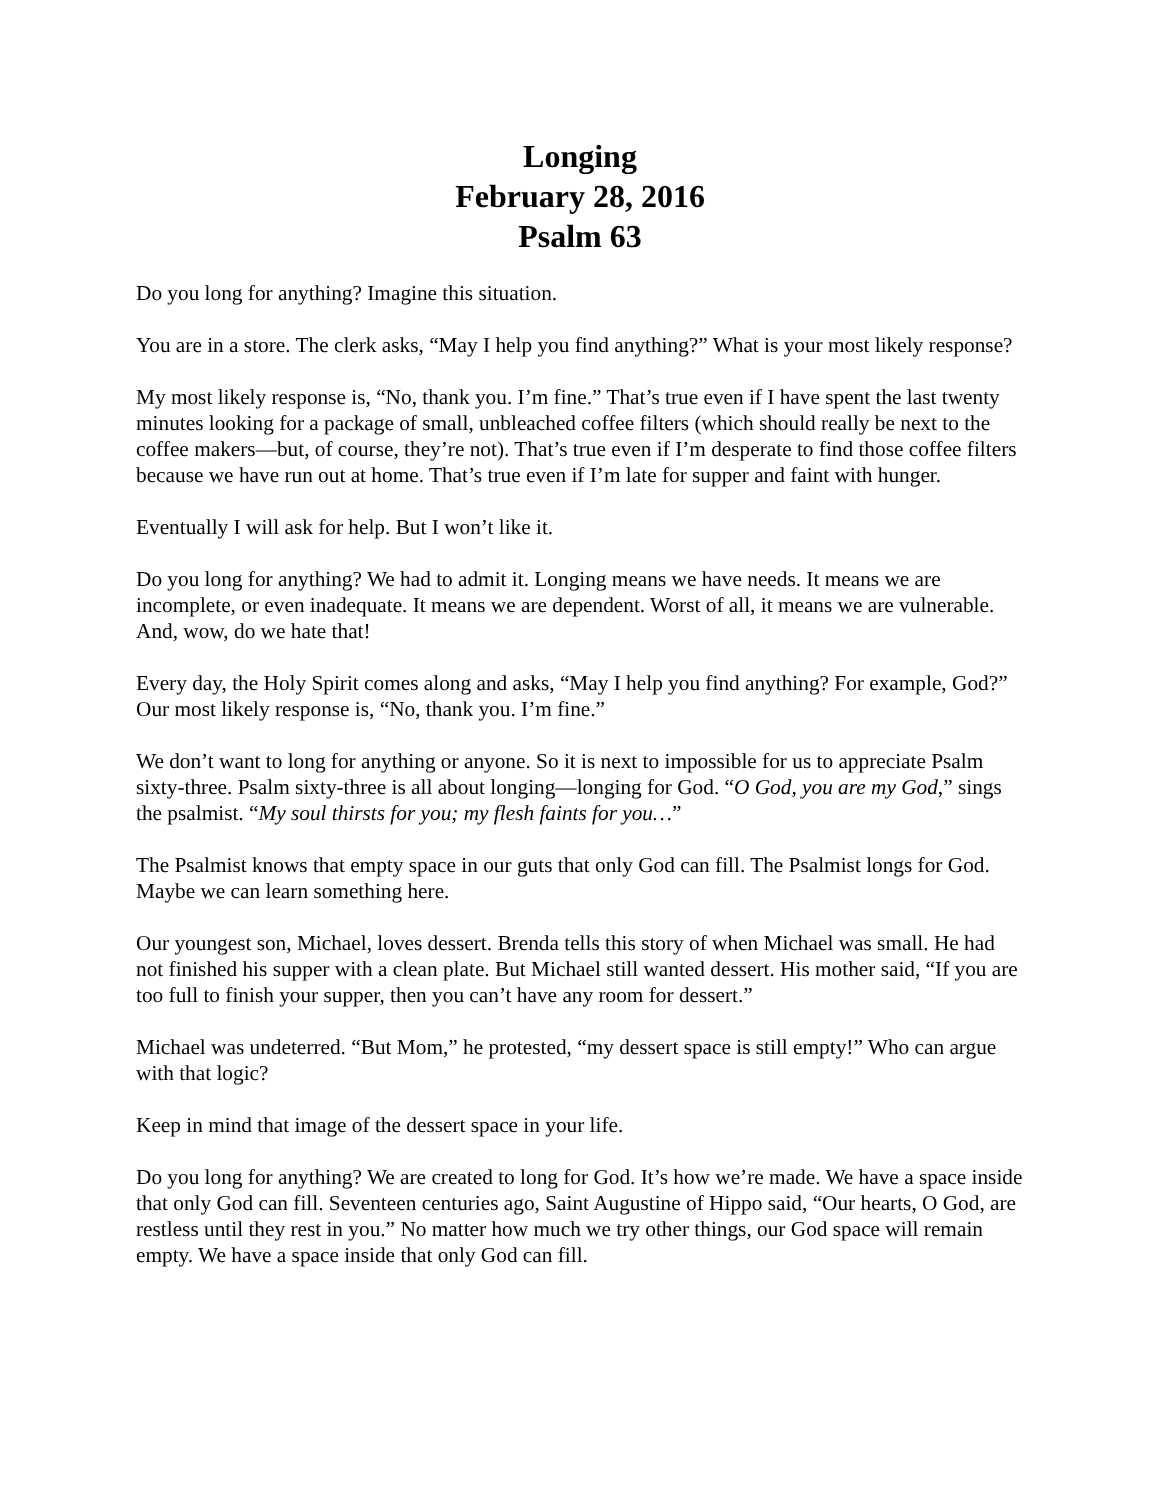Longing
February 28, 2016
Psalm 63
Do you long for anything? Imagine this situation.
You are in a store. The clerk asks, “May I help you find anything?” What is your most likely response?
My most likely response is, “No, thank you. I’m fine.” That’s true even if I have spent the last twenty minutes looking for a package of small, unbleached coffee filters (which should really be next to the coffee makers—but, of course, they’re not). That’s true even if I’m desperate to find those coffee filters because we have run out at home. That’s true even if I’m late for supper and faint with hunger.
Eventually I will ask for help. But I won’t like it.
Do you long for anything? We had to admit it. Longing means we have needs. It means we are incomplete, or even inadequate. It means we are dependent. Worst of all, it means we are vulnerable. And, wow, do we hate that!
Every day, the Holy Spirit comes along and asks, “May I help you find anything? For example, God?” Our most likely response is, “No, thank you. I’m fine.”
We don’t want to long for anything or anyone. So it is next to impossible for us to appreciate Psalm sixty-three. Psalm sixty-three is all about longing—longing for God. “O God, you are my God,” sings the psalmist. “My soul thirsts for you; my flesh faints for you…”
The Psalmist knows that empty space in our guts that only God can fill. The Psalmist longs for God. Maybe we can learn something here.
Our youngest son, Michael, loves dessert. Brenda tells this story of when Michael was small. He had not finished his supper with a clean plate. But Michael still wanted dessert. His mother said, “If you are too full to finish your supper, then you can’t have any room for dessert.”
Michael was undeterred. “But Mom,” he protested, “my dessert space is still empty!” Who can argue with that logic?
Keep in mind that image of the dessert space in your life.
Do you long for anything? We are created to long for God. It’s how we’re made. We have a space inside that only God can fill. Seventeen centuries ago, Saint Augustine of Hippo said, “Our hearts, O God, are restless until they rest in you.” No matter how much we try other things, our God space will remain empty. We have a space inside that only God can fill.